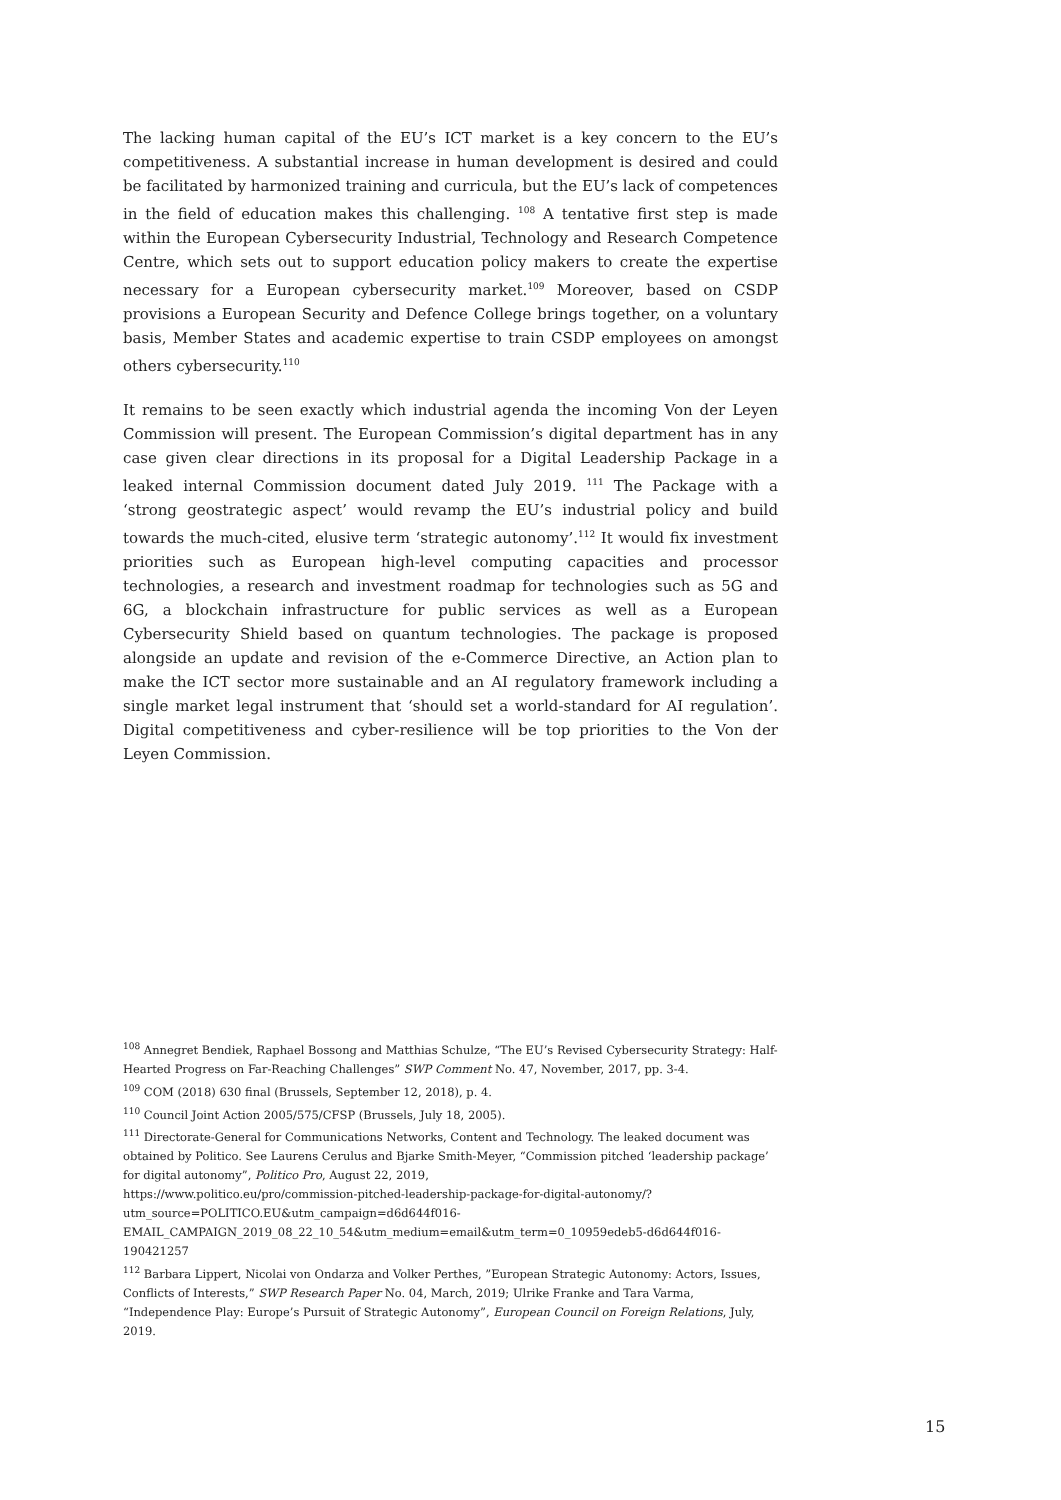The lacking human capital of the EU’s ICT market is a key concern to the EU’s competitiveness. A substantial increase in human development is desired and could be facilitated by harmonized training and curricula, but the EU’s lack of competences in the field of education makes this challenging. <sup>108</sup> A tentative first step is made within the European Cybersecurity Industrial, Technology and Research Competence Centre, which sets out to support education policy makers to create the expertise necessary for a European cybersecurity market.<sup>109</sup> Moreover, based on CSDP provisions a European Security and Defence College brings together, on a voluntary basis, Member States and academic expertise to train CSDP employees on amongst others cybersecurity.<sup>110</sup>
It remains to be seen exactly which industrial agenda the incoming Von der Leyen Commission will present. The European Commission’s digital department has in any case given clear directions in its proposal for a Digital Leadership Package in a leaked internal Commission document dated July 2019. <sup>111</sup> The Package with a ‘strong geostrategic aspect’ would revamp the EU’s industrial policy and build towards the much-cited, elusive term ‘strategic autonomy’.<sup>112</sup> It would fix investment priorities such as European high-level computing capacities and processor technologies, a research and investment roadmap for technologies such as 5G and 6G, a blockchain infrastructure for public services as well as a European Cybersecurity Shield based on quantum technologies. The package is proposed alongside an update and revision of the e-Commerce Directive, an Action plan to make the ICT sector more sustainable and an AI regulatory framework including a single market legal instrument that ‘should set a world-standard for AI regulation’. Digital competitiveness and cyber-resilience will be top priorities to the Von der Leyen Commission.
<sup>108</sup> Annegret Bendiek, Raphael Bossong and Matthias Schulze, “The EU’s Revised Cybersecurity Strategy: Half-Hearted Progress on Far-Reaching Challenges” SWP Comment No. 47, November, 2017, pp. 3-4.
<sup>109</sup> COM (2018) 630 final (Brussels, September 12, 2018), p. 4.
<sup>110</sup> Council Joint Action 2005/575/CFSP (Brussels, July 18, 2005).
<sup>111</sup> Directorate-General for Communications Networks, Content and Technology. The leaked document was obtained by Politico. See Laurens Cerulus and Bjarke Smith-Meyer, “Commission pitched ‘leadership package’ for digital autonomy”, Politico Pro, August 22, 2019,
https://www.politico.eu/pro/commission-pitched-leadership-package-for-digital-autonomy/?utm_source=POLITICO.EU&utm_campaign=d6d644f016-
EMAIL_CAMPAIGN_2019_08_22_10_54&utm_medium=email&utm_term=0_10959edeb5-d6d644f016-190421257
<sup>112</sup> Barbara Lippert, Nicolai von Ondarza and Volker Perthes, ”European Strategic Autonomy: Actors, Issues, Conflicts of Interests,” SWP Research Paper No. 04, March, 2019; Ulrike Franke and Tara Varma, “Independence Play: Europe’s Pursuit of Strategic Autonomy”, European Council on Foreign Relations, July, 2019.
15